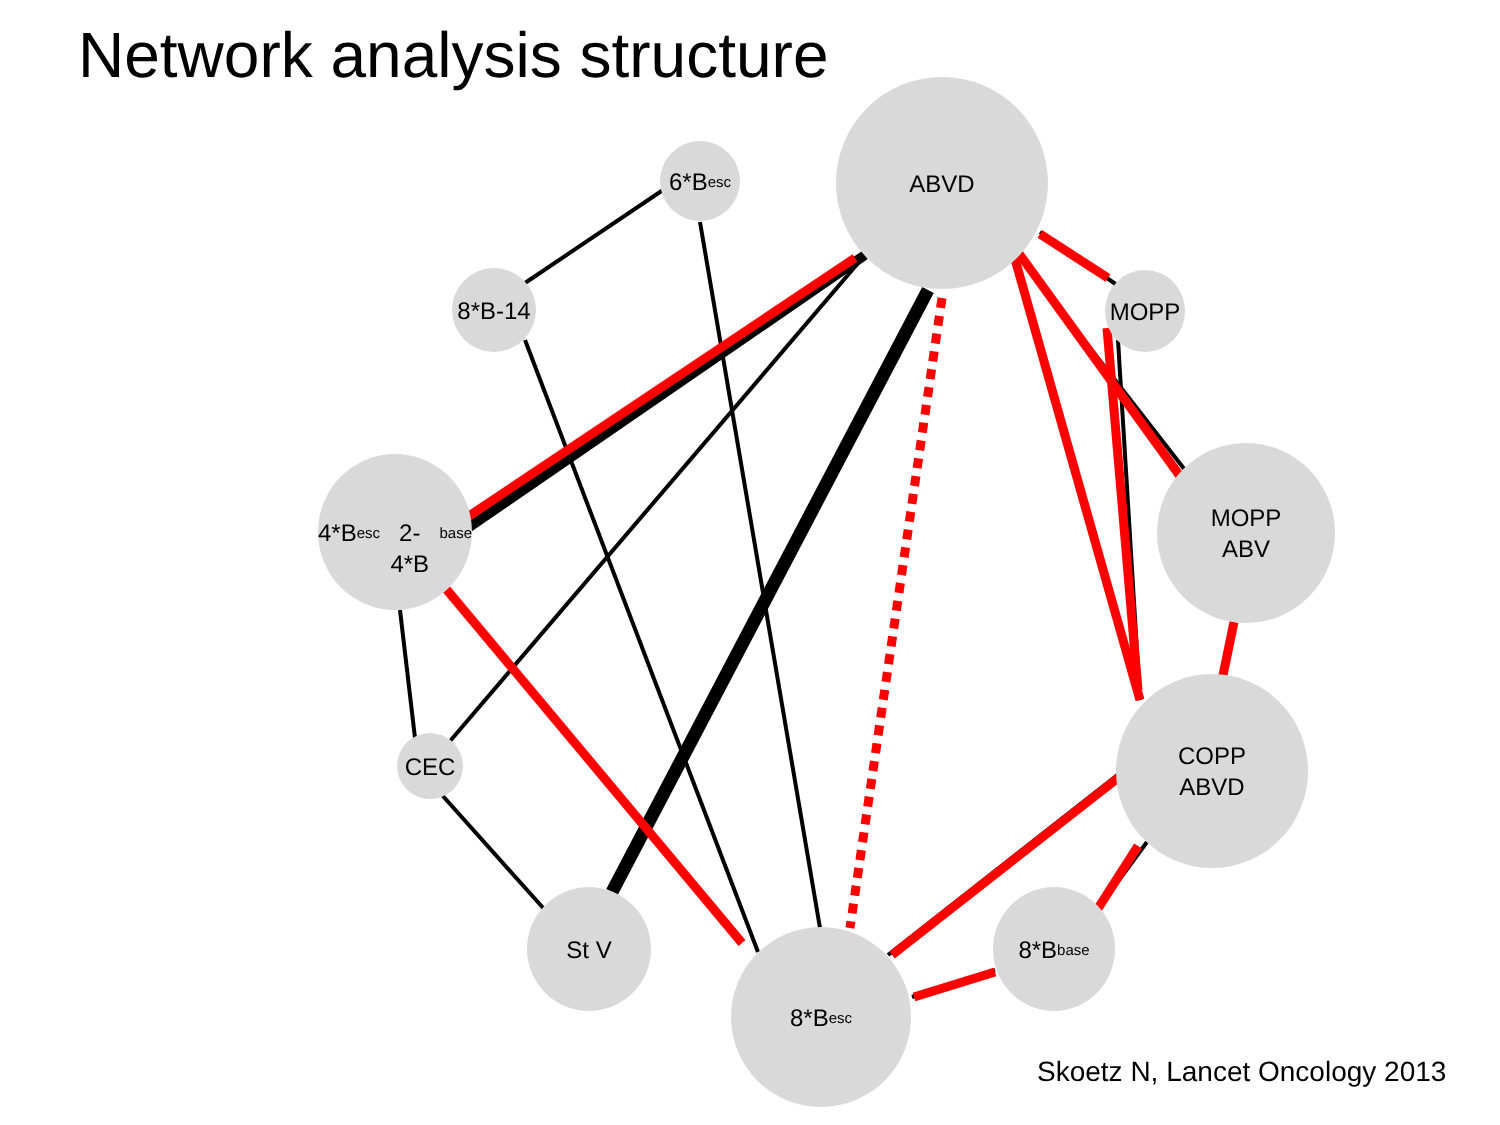Network analysis structure
ABVD
6*B<sub>esc</sub>
8*B-14
MOPP
4*B<sub>esc</sub>
2-4*B<sub>base</sub>
MOPP
ABV
COPP
ABVD
CEC
St V 8*B<sub>base</sub>
8*B<sub>esc</sub>
Skoetz N, Lancet Oncology 2013